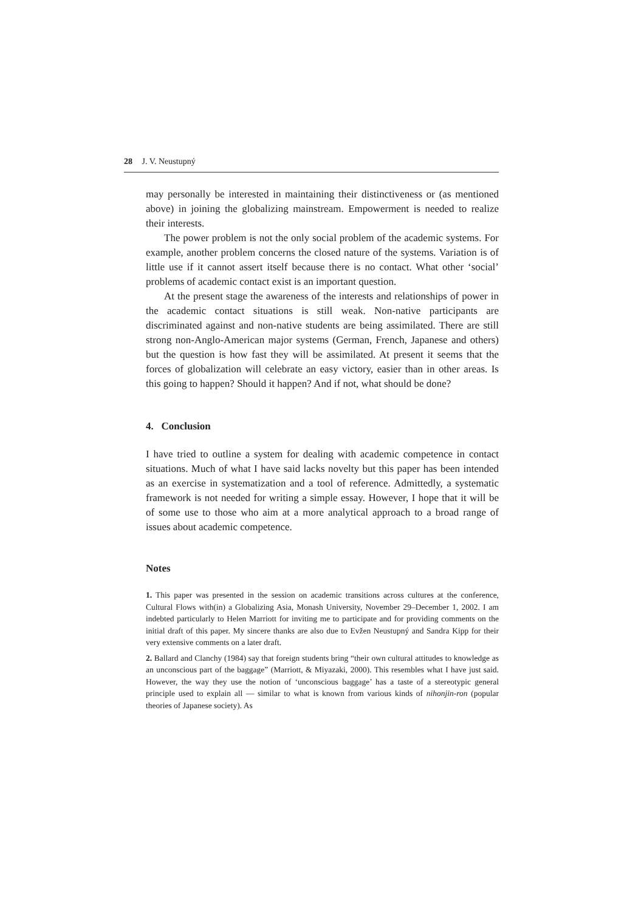28 J. V. Neustupný
may personally be interested in maintaining their distinctiveness or (as mentioned above) in joining the globalizing mainstream. Empowerment is needed to realize their interests.
The power problem is not the only social problem of the academic systems. For example, another problem concerns the closed nature of the systems. Variation is of little use if it cannot assert itself because there is no contact. What other ‘social’ problems of academic contact exist is an important question.
At the present stage the awareness of the interests and relationships of power in the academic contact situations is still weak. Non-native participants are discriminated against and non-native students are being assimilated. There are still strong non-Anglo-American major systems (German, French, Japanese and others) but the question is how fast they will be assimilated. At present it seems that the forces of globalization will celebrate an easy victory, easier than in other areas. Is this going to happen? Should it happen? And if not, what should be done?
4. Conclusion
I have tried to outline a system for dealing with academic competence in contact situations. Much of what I have said lacks novelty but this paper has been intended as an exercise in systematization and a tool of reference. Admittedly, a systematic framework is not needed for writing a simple essay. However, I hope that it will be of some use to those who aim at a more analytical approach to a broad range of issues about academic competence.
Notes
1. This paper was presented in the session on academic transitions across cultures at the conference, Cultural Flows with(in) a Globalizing Asia, Monash University, November 29–December 1, 2002. I am indebted particularly to Helen Marriott for inviting me to participate and for providing comments on the initial draft of this paper. My sincere thanks are also due to Evžen Neustupný and Sandra Kipp for their very extensive comments on a later draft.
2. Ballard and Clanchy (1984) say that foreign students bring “their own cultural attitudes to knowledge as an unconscious part of the baggage” (Marriott, & Miyazaki, 2000). This resembles what I have just said. However, the way they use the notion of ‘unconscious baggage’ has a taste of a stereotypic general principle used to explain all — similar to what is known from various kinds of nihonjin-ron (popular theories of Japanese society). As